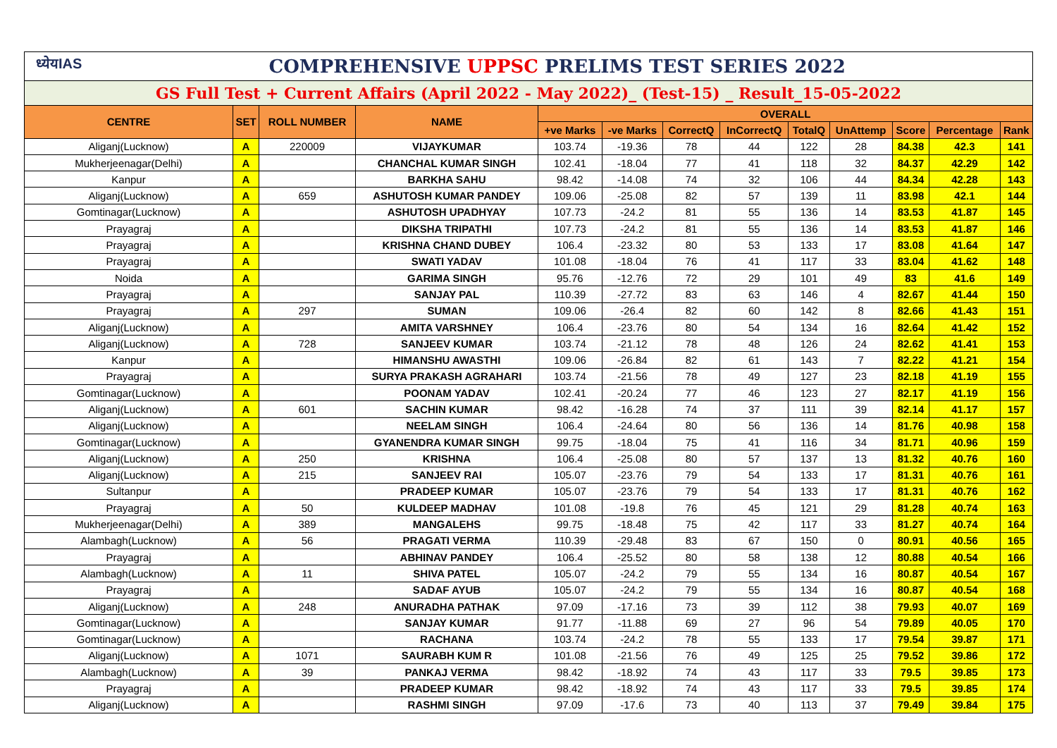| ध्येयIAS COMPREHENSIVE UPPSC PRELIMS TEST SERIES 2022 | | | | | | | | | | | | |
| GS Full Test + Current Affairs (April 2022 - May 2022)_ (Test-15) _ Result_15-05-2022 | | | | | | | | | | | | |
| CENTRE | SET | ROLL NUMBER | NAME | OVERALL | | | | | | | | |
| | | | | +ve Marks | -ve Marks | CorrectQ | InCorrectQ | TotalQ | UnAttemp | Score | Percentage | Rank |
| Aliganj(Lucknow) | A | 220009 | VIJAYKUMAR | 103.74 | -19.36 | 78 | 44 | 122 | 28 | 84.38 | 42.3 | 141 |
| Mukherjeenagar(Delhi) | A | | CHANCHAL KUMAR SINGH | 102.41 | -18.04 | 77 | 41 | 118 | 32 | 84.37 | 42.29 | 142 |
| Kanpur | A | | BARKHA SAHU | 98.42 | -14.08 | 74 | 32 | 106 | 44 | 84.34 | 42.28 | 143 |
| Aliganj(Lucknow) | A | 659 | ASHUTOSH KUMAR PANDEY | 109.06 | -25.08 | 82 | 57 | 139 | 11 | 83.98 | 42.1 | 144 |
| Gomtinagar(Lucknow) | A | | ASHUTOSH UPADHYAY | 107.73 | -24.2 | 81 | 55 | 136 | 14 | 83.53 | 41.87 | 145 |
| Prayagraj | A | | DIKSHA TRIPATHI | 107.73 | -24.2 | 81 | 55 | 136 | 14 | 83.53 | 41.87 | 146 |
| Prayagraj | A | | KRISHNA CHAND DUBEY | 106.4 | -23.32 | 80 | 53 | 133 | 17 | 83.08 | 41.64 | 147 |
| Prayagraj | A | | SWATI YADAV | 101.08 | -18.04 | 76 | 41 | 117 | 33 | 83.04 | 41.62 | 148 |
| Noida | A | | GARIMA SINGH | 95.76 | -12.76 | 72 | 29 | 101 | 49 | 83 | 41.6 | 149 |
| Prayagraj | A | | SANJAY PAL | 110.39 | -27.72 | 83 | 63 | 146 | 4 | 82.67 | 41.44 | 150 |
| Prayagraj | A | 297 | SUMAN | 109.06 | -26.4 | 82 | 60 | 142 | 8 | 82.66 | 41.43 | 151 |
| Aliganj(Lucknow) | A | | AMITA VARSHNEY | 106.4 | -23.76 | 80 | 54 | 134 | 16 | 82.64 | 41.42 | 152 |
| Aliganj(Lucknow) | A | 728 | SANJEEV KUMAR | 103.74 | -21.12 | 78 | 48 | 126 | 24 | 82.62 | 41.41 | 153 |
| Kanpur | A | | HIMANSHU AWASTHI | 109.06 | -26.84 | 82 | 61 | 143 | 7 | 82.22 | 41.21 | 154 |
| Prayagraj | A | | SURYA PRAKASH AGRAHARI | 103.74 | -21.56 | 78 | 49 | 127 | 23 | 82.18 | 41.19 | 155 |
| Gomtinagar(Lucknow) | A | | POONAM YADAV | 102.41 | -20.24 | 77 | 46 | 123 | 27 | 82.17 | 41.19 | 156 |
| Aliganj(Lucknow) | A | 601 | SACHIN KUMAR | 98.42 | -16.28 | 74 | 37 | 111 | 39 | 82.14 | 41.17 | 157 |
| Aliganj(Lucknow) | A | | NEELAM SINGH | 106.4 | -24.64 | 80 | 56 | 136 | 14 | 81.76 | 40.98 | 158 |
| Gomtinagar(Lucknow) | A | | GYANENDRA KUMAR SINGH | 99.75 | -18.04 | 75 | 41 | 116 | 34 | 81.71 | 40.96 | 159 |
| Aliganj(Lucknow) | A | 250 | KRISHNA | 106.4 | -25.08 | 80 | 57 | 137 | 13 | 81.32 | 40.76 | 160 |
| Aliganj(Lucknow) | A | 215 | SANJEEV RAI | 105.07 | -23.76 | 79 | 54 | 133 | 17 | 81.31 | 40.76 | 161 |
| Sultanpur | A | | PRADEEP KUMAR | 105.07 | -23.76 | 79 | 54 | 133 | 17 | 81.31 | 40.76 | 162 |
| Prayagraj | A | 50 | KULDEEP MADHAV | 101.08 | -19.8 | 76 | 45 | 121 | 29 | 81.28 | 40.74 | 163 |
| Mukherjeenagar(Delhi) | A | 389 | MANGALEHS | 99.75 | -18.48 | 75 | 42 | 117 | 33 | 81.27 | 40.74 | 164 |
| Alambagh(Lucknow) | A | 56 | PRAGATI VERMA | 110.39 | -29.48 | 83 | 67 | 150 | 0 | 80.91 | 40.56 | 165 |
| Prayagraj | A | | ABHINAV PANDEY | 106.4 | -25.52 | 80 | 58 | 138 | 12 | 80.88 | 40.54 | 166 |
| Alambagh(Lucknow) | A | 11 | SHIVA PATEL | 105.07 | -24.2 | 79 | 55 | 134 | 16 | 80.87 | 40.54 | 167 |
| Prayagraj | A | | SADAF AYUB | 105.07 | -24.2 | 79 | 55 | 134 | 16 | 80.87 | 40.54 | 168 |
| Aliganj(Lucknow) | A | 248 | ANURADHA PATHAK | 97.09 | -17.16 | 73 | 39 | 112 | 38 | 79.93 | 40.07 | 169 |
| Gomtinagar(Lucknow) | A | | SANJAY KUMAR | 91.77 | -11.88 | 69 | 27 | 96 | 54 | 79.89 | 40.05 | 170 |
| Gomtinagar(Lucknow) | A | | RACHANA | 103.74 | -24.2 | 78 | 55 | 133 | 17 | 79.54 | 39.87 | 171 |
| Aliganj(Lucknow) | A | 1071 | SAURABH KUM R | 101.08 | -21.56 | 76 | 49 | 125 | 25 | 79.52 | 39.86 | 172 |
| Alambagh(Lucknow) | A | 39 | PANKAJ VERMA | 98.42 | -18.92 | 74 | 43 | 117 | 33 | 79.5 | 39.85 | 173 |
| Prayagraj | A | | PRADEEP KUMAR | 98.42 | -18.92 | 74 | 43 | 117 | 33 | 79.5 | 39.85 | 174 |
| Aliganj(Lucknow) | A | | RASHMI SINGH | 97.09 | -17.6 | 73 | 40 | 113 | 37 | 79.49 | 39.84 | 175 |